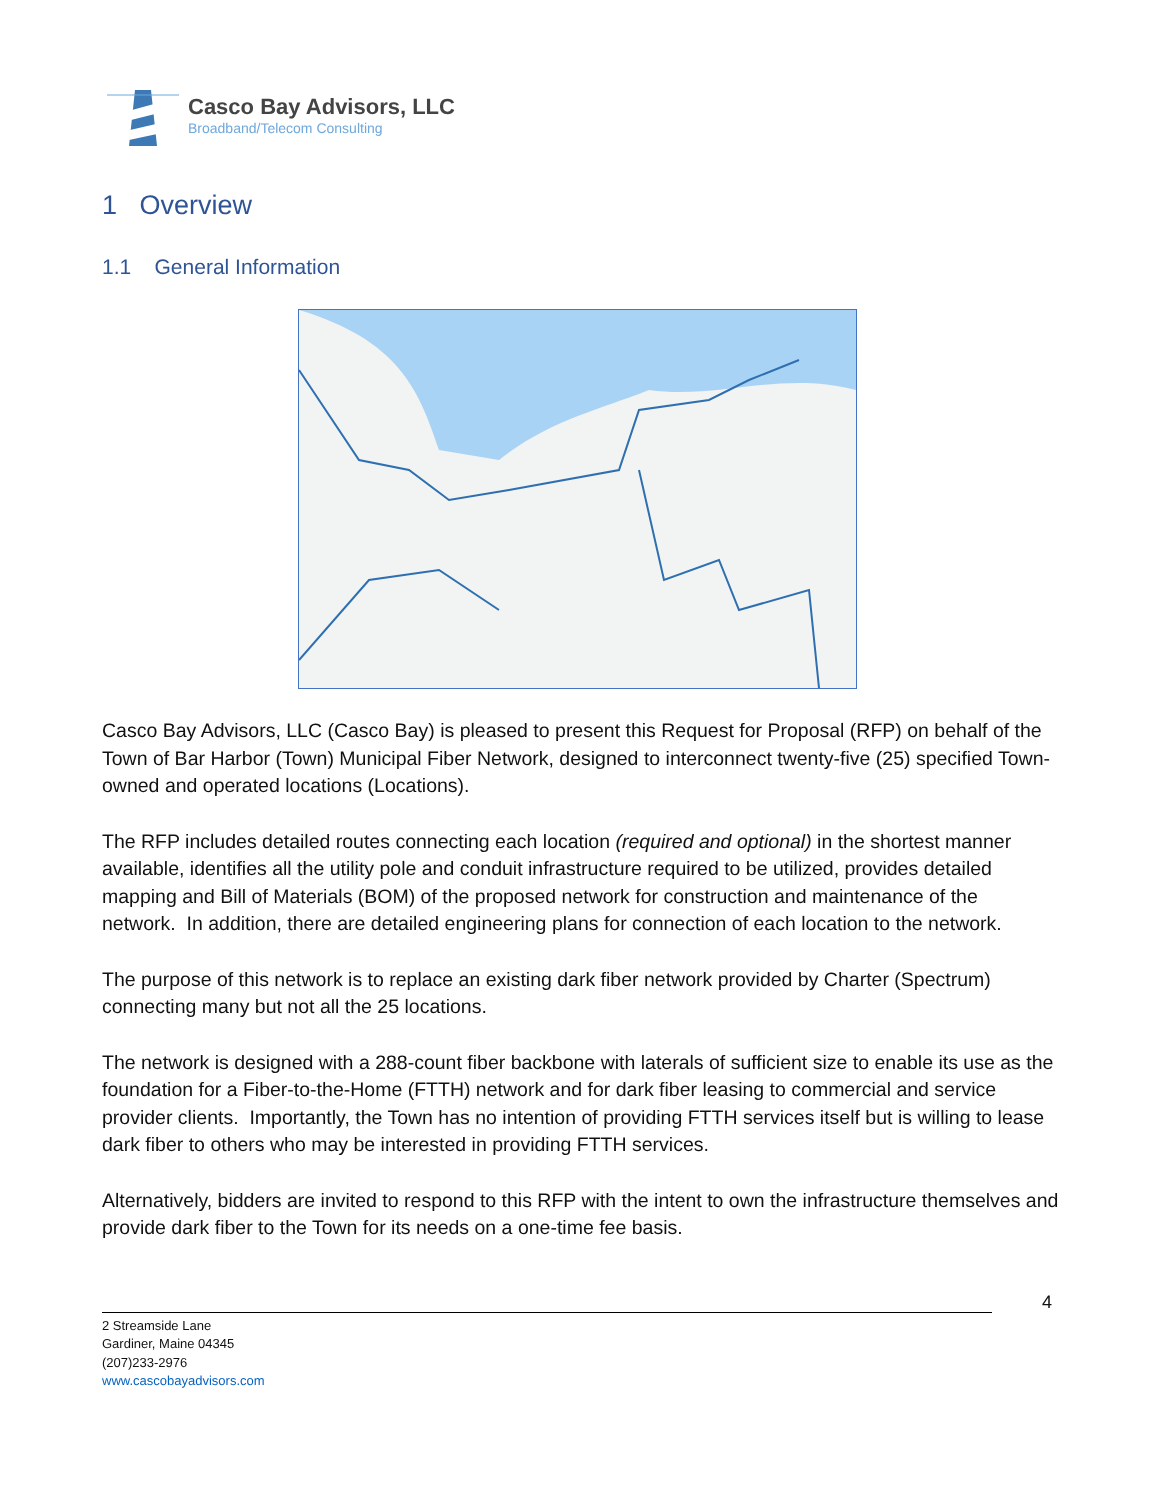Casco Bay Advisors, LLC
Broadband/Telecom Consulting
1 Overview
1.1 General Information
Casco Bay Advisors, LLC (Casco Bay) is pleased to present this Request for Proposal (RFP) on behalf of the Town of Bar Harbor (Town) Municipal Fiber Network, designed to interconnect twenty-five (25) specified Town-owned and operated locations (Locations).
The RFP includes detailed routes connecting each location (required and optional) in the shortest manner available, identifies all the utility pole and conduit infrastructure required to be utilized, provides detailed mapping and Bill of Materials (BOM) of the proposed network for construction and maintenance of the network. In addition, there are detailed engineering plans for connection of each location to the network.
The purpose of this network is to replace an existing dark fiber network provided by Charter (Spectrum) connecting many but not all the 25 locations.
The network is designed with a 288-count fiber backbone with laterals of sufficient size to enable its use as the foundation for a Fiber-to-the-Home (FTTH) network and for dark fiber leasing to commercial and service provider clients. Importantly, the Town has no intention of providing FTTH services itself but is willing to lease dark fiber to others who may be interested in providing FTTH services.
Alternatively, bidders are invited to respond to this RFP with the intent to own the infrastructure themselves and provide dark fiber to the Town for its needs on a one-time fee basis.
4
2 Streamside Lane
Gardiner, Maine 04345
(207)233-2976
www.cascobayadvisors.com